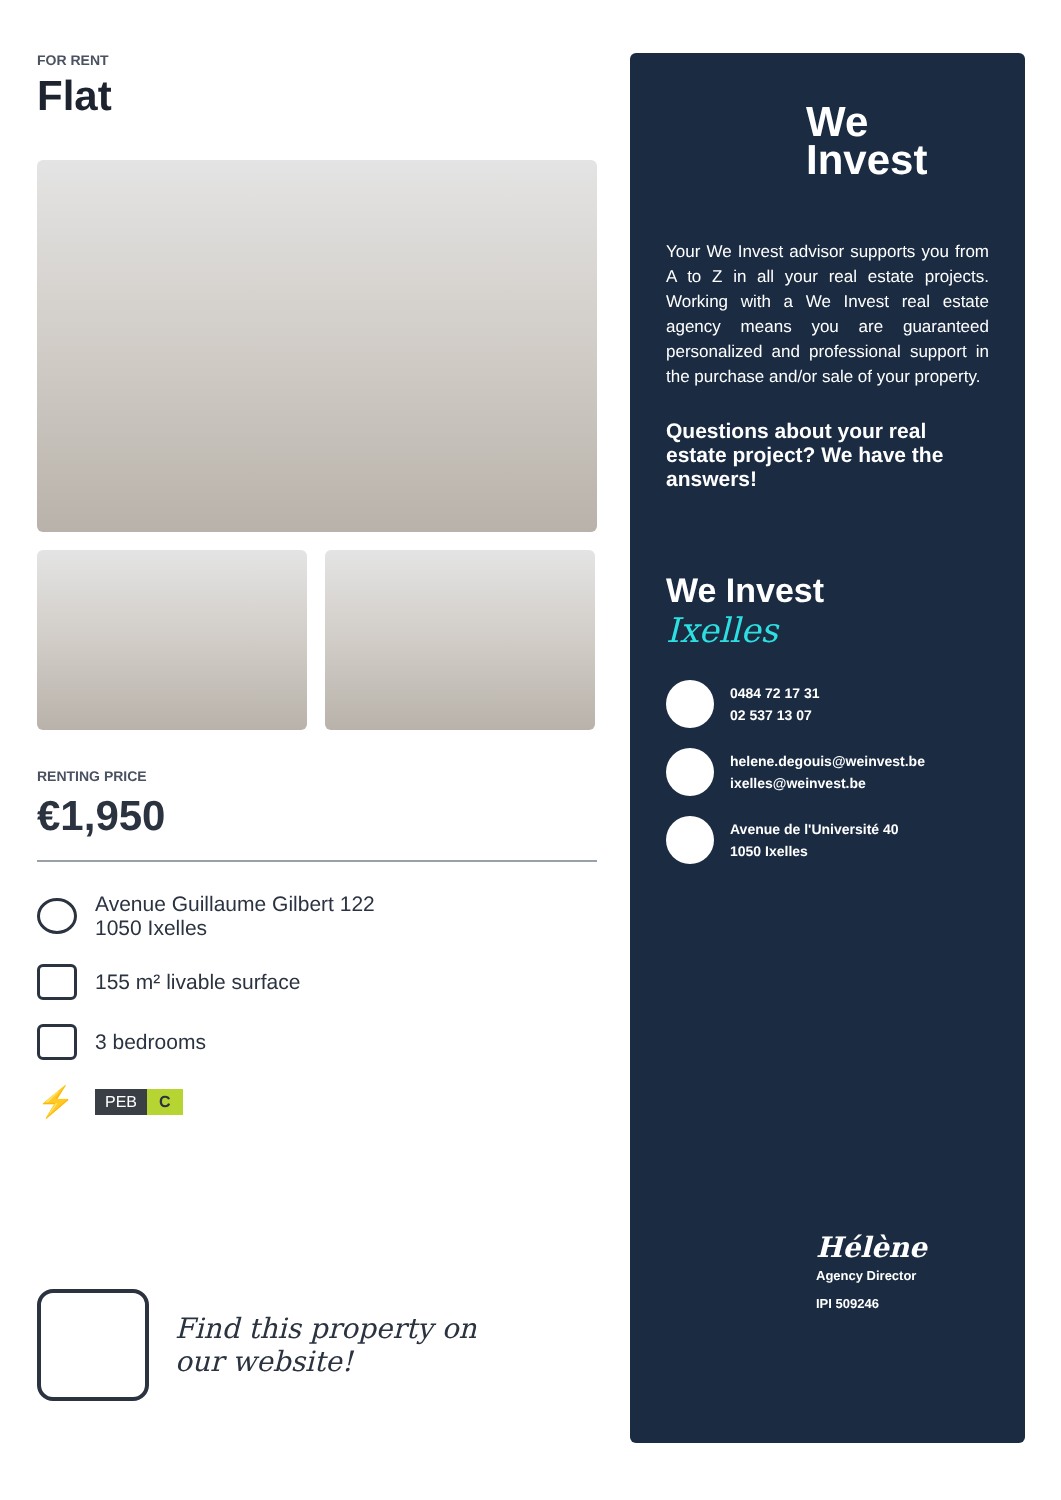FOR RENT
Flat
RENTING PRICE
€1,950
Avenue Guillaume Gilbert 122
1050 Ixelles
155 m² livable surface
3 bedrooms
⚡
PEB C
Find this property on
our website!
We
Invest
Your We Invest advisor supports you from A to Z in all your real estate projects. Working with a We Invest real estate agency means you are guaranteed personalized and professional support in the purchase and/or sale of your property.
Questions about your real estate project? We have the answers!
We Invest
Ixelles
0484 72 17 31
02 537 13 07
helene.degouis@weinvest.be
ixelles@weinvest.be
Avenue de l'Université 40
1050 Ixelles
Hélène
Agency Director
IPI 509246